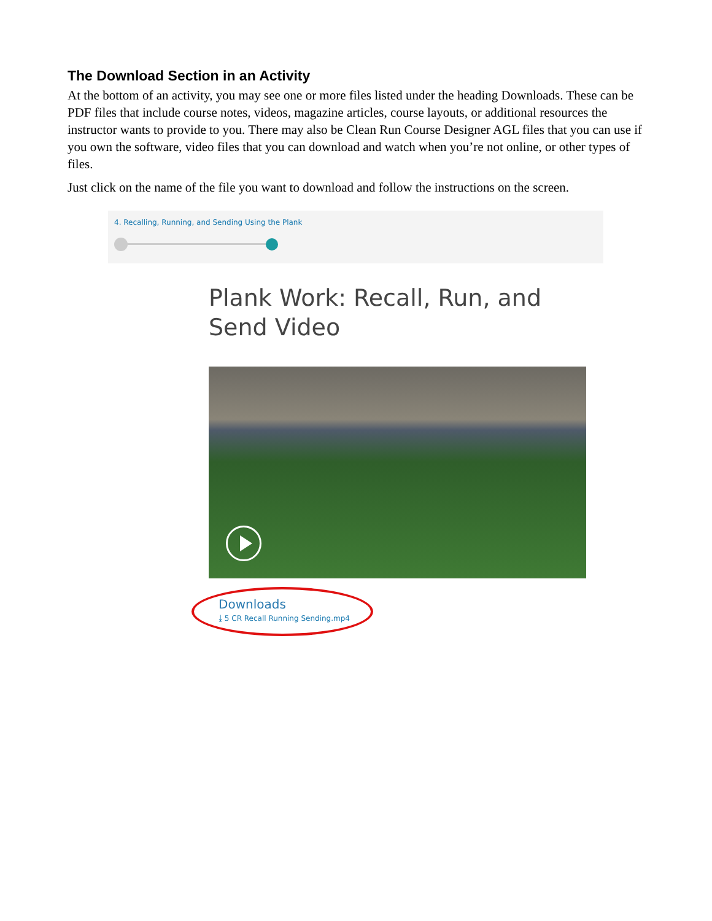The Download Section in an Activity
At the bottom of an activity, you may see one or more files listed under the heading Downloads. These can be PDF files that include course notes, videos, magazine articles, course layouts, or additional resources the instructor wants to provide to you. There may also be Clean Run Course Designer AGL files that you can use if you own the software, video files that you can download and watch when you’re not online, or other types of files.
Just click on the name of the file you want to download and follow the instructions on the screen.
4. Recalling, Running, and Sending Using the Plank
Plank Work: Recall, Run, and Send Video
Downloads
⤓ 5 CR Recall Running Sending.mp4